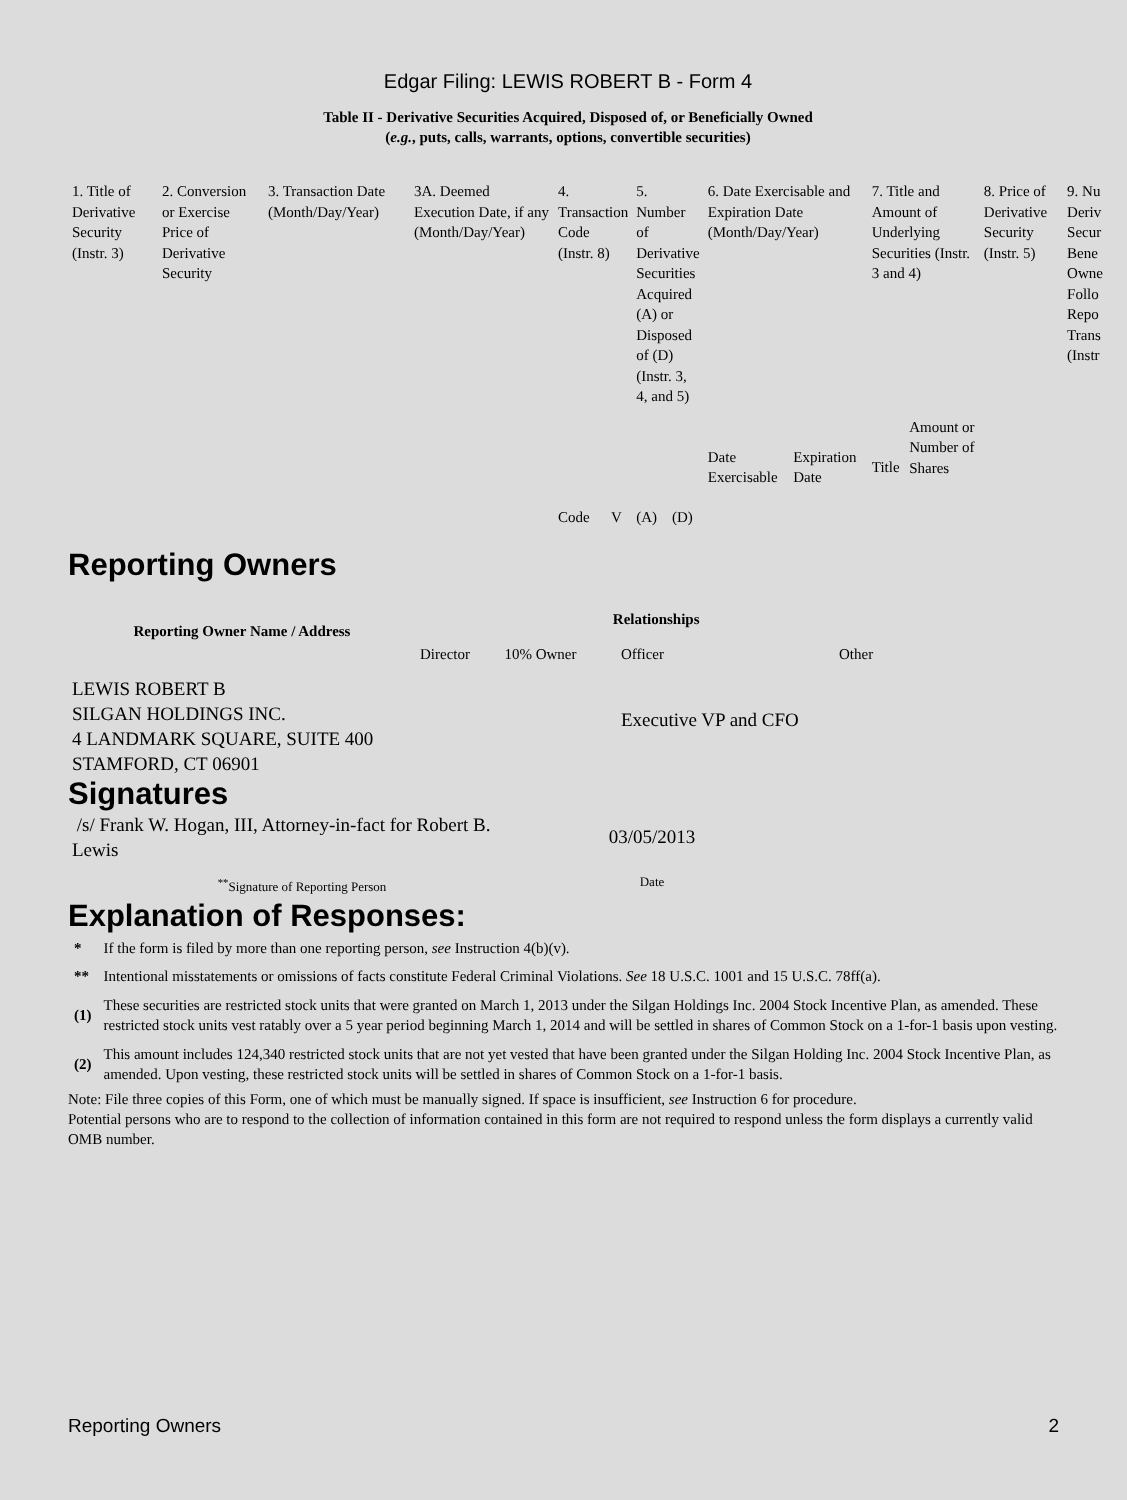Edgar Filing: LEWIS ROBERT B - Form 4
Table II - Derivative Securities Acquired, Disposed of, or Beneficially Owned
(e.g., puts, calls, warrants, options, convertible securities)
| 1. Title of Derivative Security (Instr. 3) | 2. Conversion or Exercise Price of Derivative Security | 3. Transaction Date (Month/Day/Year) | 3A. Deemed Execution Date, if any (Month/Day/Year) | 4. Transaction Code (Instr. 8) | | 5. Number of Derivative Securities Acquired (A) or Disposed of (D) (Instr. 3, 4, and 5) | | 6. Date Exercisable and Expiration Date (Month/Day/Year) | | 7. Title and Amount of Underlying Securities (Instr. 3 and 4) | | 8. Price of Derivative Security (Instr. 5) | 9. Nu Deriv Secur Bene Owne Follo Repo Trans (Instr |
| | | | | Code | V | (A) | (D) | Date Exercisable | Expiration Date | Title | Amount or Number of Shares | | |
Reporting Owners
| Reporting Owner Name / Address | Relationships | | | | |
| --- | --- | --- | --- | --- | --- |
| | Director | 10% Owner | Officer | Other | |
| LEWIS ROBERT B SILGAN HOLDINGS INC. 4 LANDMARK SQUARE, SUITE 400 STAMFORD, CT 06901 | | | Executive VP and CFO | | |
Signatures
| /s/ Frank W. Hogan, III, Attorney-in-fact for Robert B. Lewis | 03/05/2013 |
| <sup>**</sup> Signature of Reporting Person | Date |
Explanation of Responses:
| * | If the form is filed by more than one reporting person, see Instruction 4(b)(v). |
| ** | Intentional misstatements or omissions of facts constitute Federal Criminal Violations. See 18 U.S.C. 1001 and 15 U.S.C. 78ff(a). |
| (1) | These securities are restricted stock units that were granted on March 1, 2013 under the Silgan Holdings Inc. 2004 Stock Incentive Plan, as amended. These restricted stock units vest ratably over a 5 year period beginning March 1, 2014 and will be settled in shares of Common Stock on a 1-for-1 basis upon vesting. |
| (2) | This amount includes 124,340 restricted stock units that are not yet vested that have been granted under the Silgan Holding Inc. 2004 Stock Incentive Plan, as amended. Upon vesting, these restricted stock units will be settled in shares of Common Stock on a 1-for-1 basis. |
Note: File three copies of this Form, one of which must be manually signed. If space is insufficient, see Instruction 6 for procedure.
Potential persons who are to respond to the collection of information contained in this form are not required to respond unless the form displays a currently valid OMB number.
Reporting Owners 2